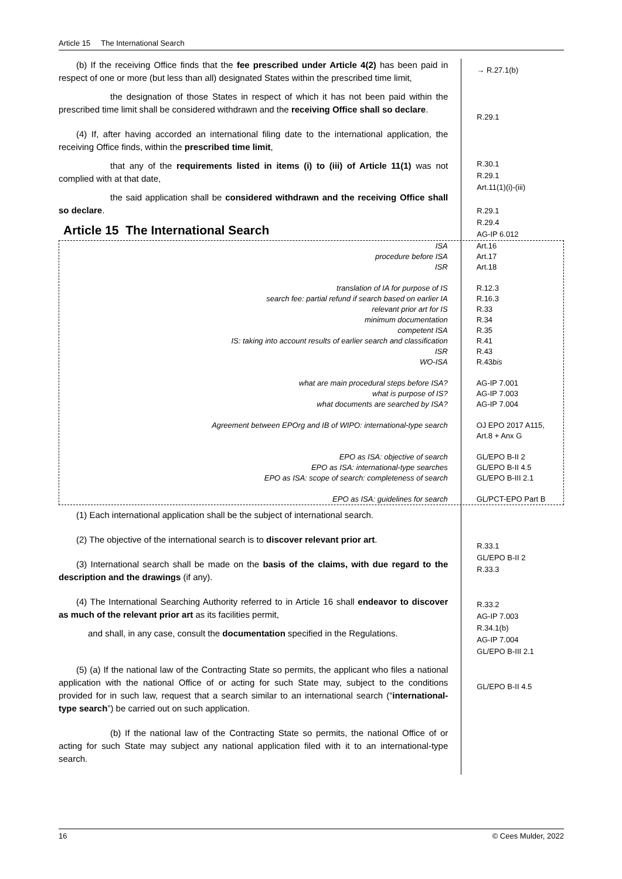Article 15 The International Search
(b) If the receiving Office finds that the fee prescribed under Article 4(2) has been paid in respect of one or more (but less than all) designated States within the prescribed time limit,
the designation of those States in respect of which it has not been paid within the prescribed time limit shall be considered withdrawn and the receiving Office shall so declare.
(4) If, after having accorded an international filing date to the international application, the receiving Office finds, within the prescribed time limit,
that any of the requirements listed in items (i) to (iii) of Article 11(1) was not complied with at that date,
the said application shall be considered withdrawn and the receiving Office shall so declare.
Article 15 The International Search
→ R.27.1(b)
R.29.1
R.30.1
R.29.1
Art.11(1)(i)-(iii)
R.29.1
R.29.4
AG-IP 6.012
ISA
procedure before ISA
ISR
translation of IA for purpose of IS
search fee: partial refund if search based on earlier IA
relevant prior art for IS
minimum documentation
competent ISA
IS: taking into account results of earlier search and classification
ISR
WO-ISA
what are main procedural steps before ISA?
what is purpose of IS?
what documents are searched by ISA?
Agreement between EPOrg and IB of WIPO: international-type search
EPO as ISA: objective of search
EPO as ISA: international-type searches
EPO as ISA: scope of search: completeness of search
EPO as ISA: guidelines for search
Art.16
Art.17
Art.18
R.12.3
R.16.3
R.33
R.34
R.35
R.41
R.43
R.43bis
AG-IP 7.001
AG-IP 7.003
AG-IP 7.004
OJ EPO 2017 A115,
Art.8 + Anx G
GL/EPO B-II 2
GL/EPO B-II 4.5
GL/EPO B-III 2.1
GL/PCT-EPO Part B
(1) Each international application shall be the subject of international search.
(2) The objective of the international search is to discover relevant prior art.
(3) International search shall be made on the basis of the claims, with due regard to the description and the drawings (if any).
(4) The International Searching Authority referred to in Article 16 shall endeavor to discover as much of the relevant prior art as its facilities permit,
and shall, in any case, consult the documentation specified in the Regulations.
(5) (a) If the national law of the Contracting State so permits, the applicant who files a national application with the national Office of or acting for such State may, subject to the conditions provided for in such law, request that a search similar to an international search (“international-type search”) be carried out on such application.
(b) If the national law of the Contracting State so permits, the national Office of or acting for such State may subject any national application filed with it to an international-type search.
R.33.1
GL/EPO B-II 2
R.33.3
R.33.2
AG-IP 7.003
R.34.1(b)
AG-IP 7.004
GL/EPO B-III 2.1
GL/EPO B-II 4.5
16 © Cees Mulder, 2022